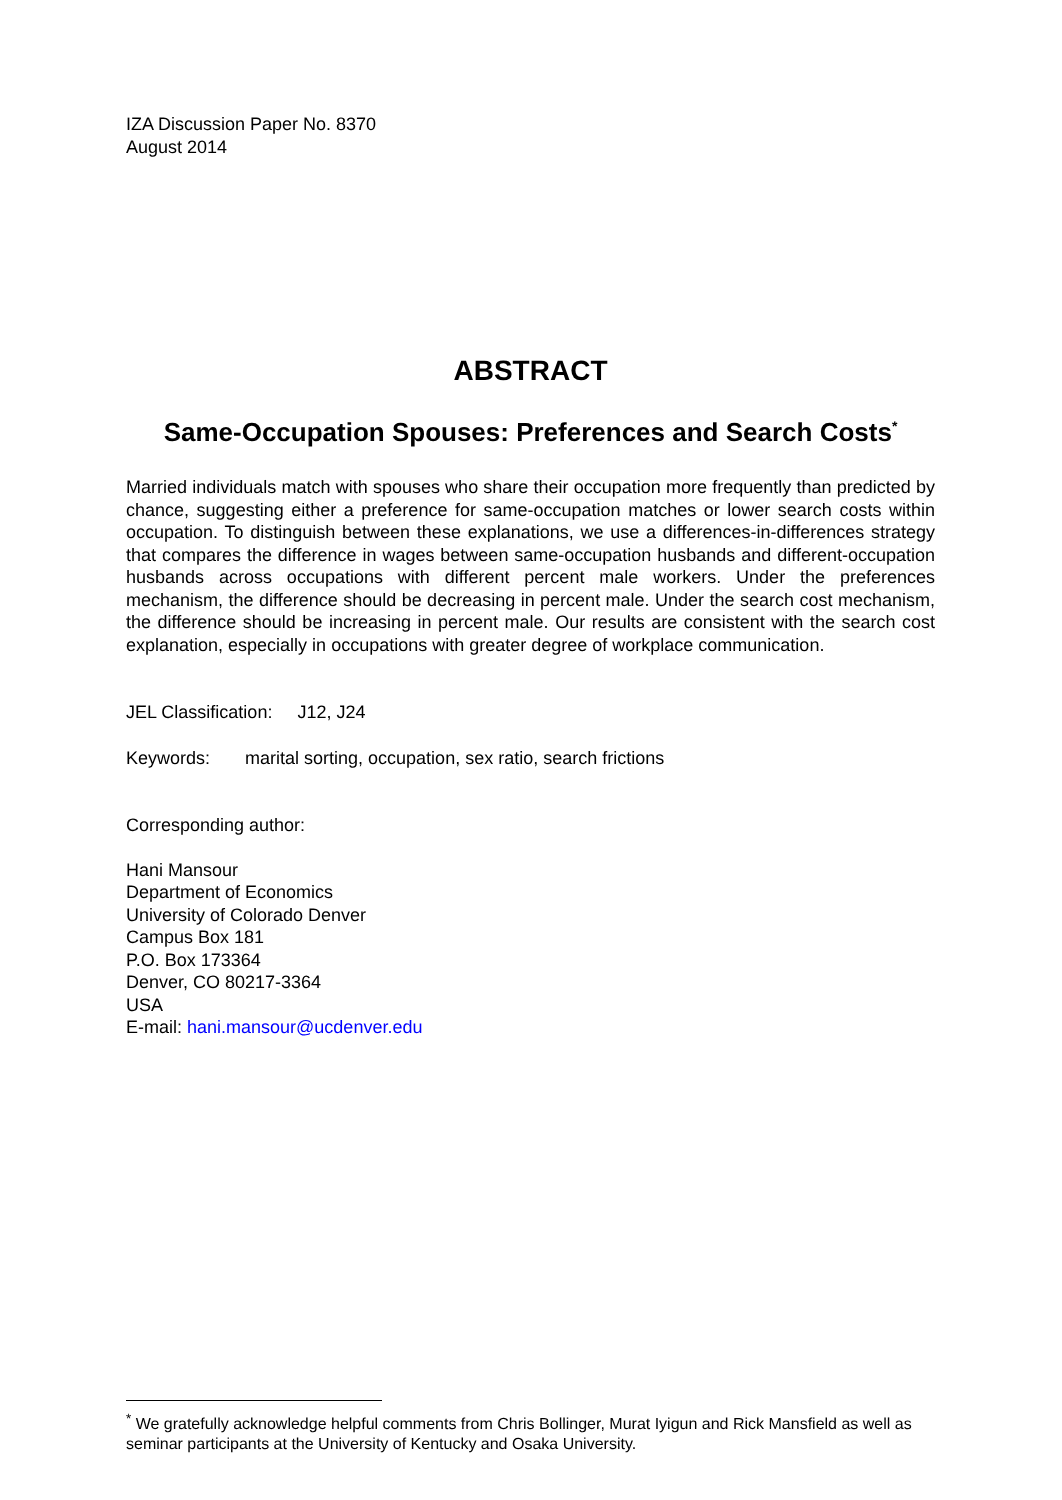IZA Discussion Paper No. 8370
August 2014
ABSTRACT
Same-Occupation Spouses: Preferences and Search Costs<sup>*</sup>
Married individuals match with spouses who share their occupation more frequently than predicted by chance, suggesting either a preference for same-occupation matches or lower search costs within occupation. To distinguish between these explanations, we use a differences-in-differences strategy that compares the difference in wages between same-occupation husbands and different-occupation husbands across occupations with different percent male workers. Under the preferences mechanism, the difference should be decreasing in percent male. Under the search cost mechanism, the difference should be increasing in percent male. Our results are consistent with the search cost explanation, especially in occupations with greater degree of workplace communication.
JEL Classification: J12, J24
Keywords: marital sorting, occupation, sex ratio, search frictions
Corresponding author:
Hani Mansour
Department of Economics
University of Colorado Denver
Campus Box 181
P.O. Box 173364
Denver, CO 80217-3364
USA
E-mail: hani.mansour@ucdenver.edu
<sup>*</sup> We gratefully acknowledge helpful comments from Chris Bollinger, Murat Iyigun and Rick Mansfield as well as seminar participants at the University of Kentucky and Osaka University.